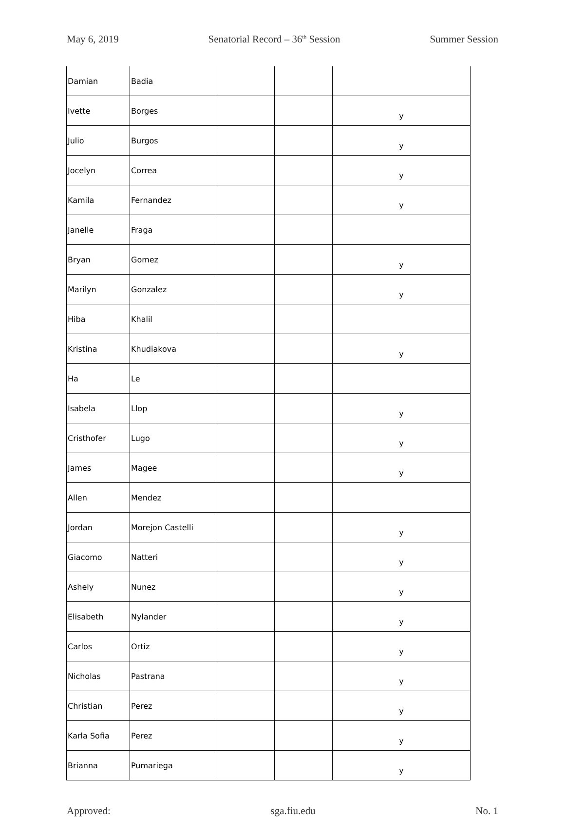May 6, 2019 Senatorial Record – 36<sup>th</sup> Session Summer Session
| Damian | Badia | | | |
| Ivette | Borges | | | y |
| Julio | Burgos | | | y |
| Jocelyn | Correa | | | y |
| Kamila | Fernandez | | | y |
| Janelle | Fraga | | | |
| Bryan | Gomez | | | y |
| Marilyn | Gonzalez | | | y |
| Hiba | Khalil | | | |
| Kristina | Khudiakova | | | y |
| Ha | Le | | | |
| Isabela | Llop | | | y |
| Cristhofer | Lugo | | | y |
| James | Magee | | | y |
| Allen | Mendez | | | |
| Jordan | Morejon Castelli | | | y |
| Giacomo | Natteri | | | y |
| Ashely | Nunez | | | y |
| Elisabeth | Nylander | | | y |
| Carlos | Ortiz | | | y |
| Nicholas | Pastrana | | | y |
| Christian | Perez | | | y |
| Karla Sofia | Perez | | | y |
| Brianna | Pumariega | | | y |
Approved: sga.fiu.edu No. 1